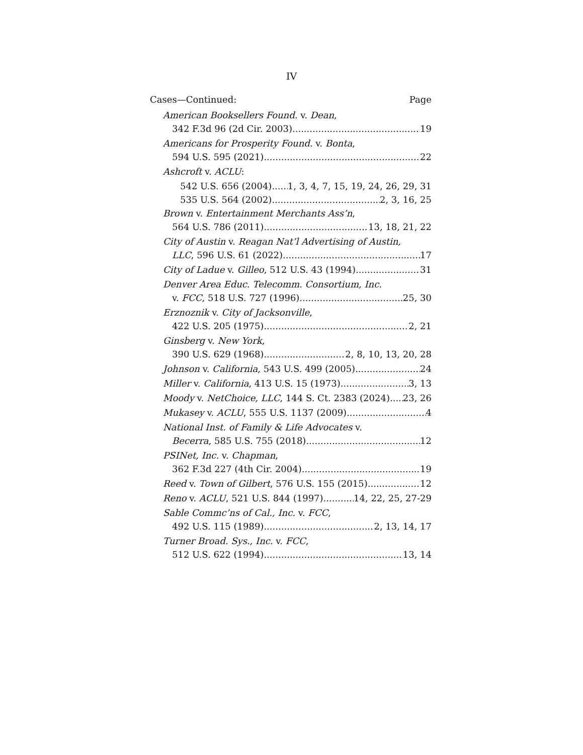IV
Cases—Continued: Page
American Booksellers Found. v. Dean,
342 F.3d 96 (2d Cir. 2003) 19
Americans for Prosperity Found. v. Bonta,
594 U.S. 595 (2021) 22
Ashcroft v. ACLU:
542 U.S. 656 (2004) 1, 3, 4, 7, 15, 19, 24, 26, 29, 31
535 U.S. 564 (2002) 2, 3, 16, 25
Brown v. Entertainment Merchants Ass’n,
564 U.S. 786 (2011) 13, 18, 21, 22
City of Austin v. Reagan Nat’l Advertising of Austin,
LLC, 596 U.S. 61 (2022) 17
City of Ladue v. Gilleo, 512 U.S. 43 (1994) 31
Denver Area Educ. Telecomm. Consortium, Inc.
v. FCC, 518 U.S. 727 (1996) 25, 30
Erznoznik v. City of Jacksonville,
422 U.S. 205 (1975) 2, 21
Ginsberg v. New York,
390 U.S. 629 (1968) 2, 8, 10, 13, 20, 28
Johnson v. California, 543 U.S. 499 (2005) 24
Miller v. California, 413 U.S. 15 (1973) 3, 13
Moody v. NetChoice, LLC, 144 S. Ct. 2383 (2024) 23, 26
Mukasey v. ACLU, 555 U.S. 1137 (2009) 4
National Inst. of Family & Life Advocates v.
Becerra, 585 U.S. 755 (2018) 12
PSINet, Inc. v. Chapman,
362 F.3d 227 (4th Cir. 2004) 19
Reed v. Town of Gilbert, 576 U.S. 155 (2015) 12
Reno v. ACLU, 521 U.S. 844 (1997) 14, 22, 25, 27-29
Sable Commc’ns of Cal., Inc. v. FCC,
492 U.S. 115 (1989) 2, 13, 14, 17
Turner Broad. Sys., Inc. v. FCC,
512 U.S. 622 (1994) 13, 14